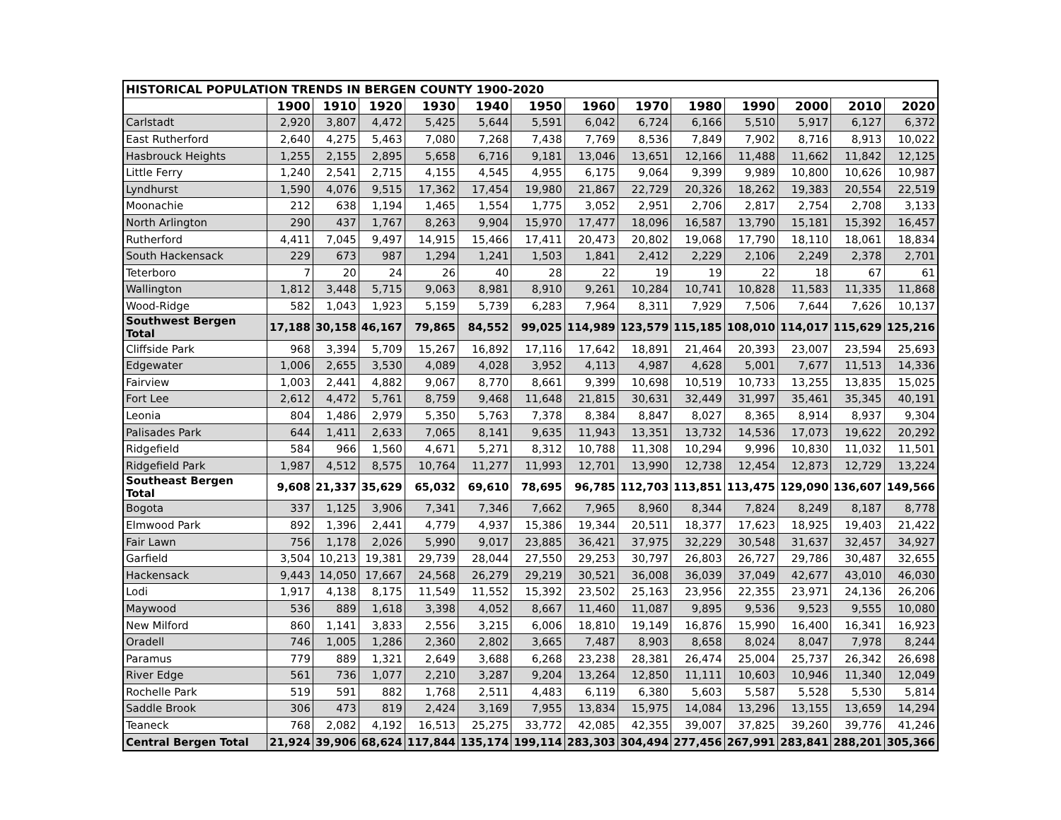| HISTORICAL POPULATION TRENDS IN BERGEN COUNTY 1900-2020 | | | | | | | | | | | | | |
| | 1900 | 1910 | 1920 | 1930 | 1940 | 1950 | 1960 | 1970 | 1980 | 1990 | 2000 | 2010 | 2020 |
| Carlstadt | 2,920 | 3,807 | 4,472 | 5,425 | 5,644 | 5,591 | 6,042 | 6,724 | 6,166 | 5,510 | 5,917 | 6,127 | 6,372 |
| East Rutherford | 2,640 | 4,275 | 5,463 | 7,080 | 7,268 | 7,438 | 7,769 | 8,536 | 7,849 | 7,902 | 8,716 | 8,913 | 10,022 |
| Hasbrouck Heights | 1,255 | 2,155 | 2,895 | 5,658 | 6,716 | 9,181 | 13,046 | 13,651 | 12,166 | 11,488 | 11,662 | 11,842 | 12,125 |
| Little Ferry | 1,240 | 2,541 | 2,715 | 4,155 | 4,545 | 4,955 | 6,175 | 9,064 | 9,399 | 9,989 | 10,800 | 10,626 | 10,987 |
| Lyndhurst | 1,590 | 4,076 | 9,515 | 17,362 | 17,454 | 19,980 | 21,867 | 22,729 | 20,326 | 18,262 | 19,383 | 20,554 | 22,519 |
| Moonachie | 212 | 638 | 1,194 | 1,465 | 1,554 | 1,775 | 3,052 | 2,951 | 2,706 | 2,817 | 2,754 | 2,708 | 3,133 |
| North Arlington | 290 | 437 | 1,767 | 8,263 | 9,904 | 15,970 | 17,477 | 18,096 | 16,587 | 13,790 | 15,181 | 15,392 | 16,457 |
| Rutherford | 4,411 | 7,045 | 9,497 | 14,915 | 15,466 | 17,411 | 20,473 | 20,802 | 19,068 | 17,790 | 18,110 | 18,061 | 18,834 |
| South Hackensack | 229 | 673 | 987 | 1,294 | 1,241 | 1,503 | 1,841 | 2,412 | 2,229 | 2,106 | 2,249 | 2,378 | 2,701 |
| Teterboro | 7 | 20 | 24 | 26 | 40 | 28 | 22 | 19 | 19 | 22 | 18 | 67 | 61 |
| Wallington | 1,812 | 3,448 | 5,715 | 9,063 | 8,981 | 8,910 | 9,261 | 10,284 | 10,741 | 10,828 | 11,583 | 11,335 | 11,868 |
| Wood-Ridge | 582 | 1,043 | 1,923 | 5,159 | 5,739 | 6,283 | 7,964 | 8,311 | 7,929 | 7,506 | 7,644 | 7,626 | 10,137 |
| Southwest Bergen Total | 17,188 | 30,158 | 46,167 | 79,865 | 84,552 | 99,025 | 114,989 | 123,579 | 115,185 | 108,010 | 114,017 | 115,629 | 125,216 |
| Cliffside Park | 968 | 3,394 | 5,709 | 15,267 | 16,892 | 17,116 | 17,642 | 18,891 | 21,464 | 20,393 | 23,007 | 23,594 | 25,693 |
| Edgewater | 1,006 | 2,655 | 3,530 | 4,089 | 4,028 | 3,952 | 4,113 | 4,987 | 4,628 | 5,001 | 7,677 | 11,513 | 14,336 |
| Fairview | 1,003 | 2,441 | 4,882 | 9,067 | 8,770 | 8,661 | 9,399 | 10,698 | 10,519 | 10,733 | 13,255 | 13,835 | 15,025 |
| Fort Lee | 2,612 | 4,472 | 5,761 | 8,759 | 9,468 | 11,648 | 21,815 | 30,631 | 32,449 | 31,997 | 35,461 | 35,345 | 40,191 |
| Leonia | 804 | 1,486 | 2,979 | 5,350 | 5,763 | 7,378 | 8,384 | 8,847 | 8,027 | 8,365 | 8,914 | 8,937 | 9,304 |
| Palisades Park | 644 | 1,411 | 2,633 | 7,065 | 8,141 | 9,635 | 11,943 | 13,351 | 13,732 | 14,536 | 17,073 | 19,622 | 20,292 |
| Ridgefield | 584 | 966 | 1,560 | 4,671 | 5,271 | 8,312 | 10,788 | 11,308 | 10,294 | 9,996 | 10,830 | 11,032 | 11,501 |
| Ridgefield Park | 1,987 | 4,512 | 8,575 | 10,764 | 11,277 | 11,993 | 12,701 | 13,990 | 12,738 | 12,454 | 12,873 | 12,729 | 13,224 |
| Southeast Bergen Total | 9,608 | 21,337 | 35,629 | 65,032 | 69,610 | 78,695 | 96,785 | 112,703 | 113,851 | 113,475 | 129,090 | 136,607 | 149,566 |
| Bogota | 337 | 1,125 | 3,906 | 7,341 | 7,346 | 7,662 | 7,965 | 8,960 | 8,344 | 7,824 | 8,249 | 8,187 | 8,778 |
| Elmwood Park | 892 | 1,396 | 2,441 | 4,779 | 4,937 | 15,386 | 19,344 | 20,511 | 18,377 | 17,623 | 18,925 | 19,403 | 21,422 |
| Fair Lawn | 756 | 1,178 | 2,026 | 5,990 | 9,017 | 23,885 | 36,421 | 37,975 | 32,229 | 30,548 | 31,637 | 32,457 | 34,927 |
| Garfield | 3,504 | 10,213 | 19,381 | 29,739 | 28,044 | 27,550 | 29,253 | 30,797 | 26,803 | 26,727 | 29,786 | 30,487 | 32,655 |
| Hackensack | 9,443 | 14,050 | 17,667 | 24,568 | 26,279 | 29,219 | 30,521 | 36,008 | 36,039 | 37,049 | 42,677 | 43,010 | 46,030 |
| Lodi | 1,917 | 4,138 | 8,175 | 11,549 | 11,552 | 15,392 | 23,502 | 25,163 | 23,956 | 22,355 | 23,971 | 24,136 | 26,206 |
| Maywood | 536 | 889 | 1,618 | 3,398 | 4,052 | 8,667 | 11,460 | 11,087 | 9,895 | 9,536 | 9,523 | 9,555 | 10,080 |
| New Milford | 860 | 1,141 | 3,833 | 2,556 | 3,215 | 6,006 | 18,810 | 19,149 | 16,876 | 15,990 | 16,400 | 16,341 | 16,923 |
| Oradell | 746 | 1,005 | 1,286 | 2,360 | 2,802 | 3,665 | 7,487 | 8,903 | 8,658 | 8,024 | 8,047 | 7,978 | 8,244 |
| Paramus | 779 | 889 | 1,321 | 2,649 | 3,688 | 6,268 | 23,238 | 28,381 | 26,474 | 25,004 | 25,737 | 26,342 | 26,698 |
| River Edge | 561 | 736 | 1,077 | 2,210 | 3,287 | 9,204 | 13,264 | 12,850 | 11,111 | 10,603 | 10,946 | 11,340 | 12,049 |
| Rochelle Park | 519 | 591 | 882 | 1,768 | 2,511 | 4,483 | 6,119 | 6,380 | 5,603 | 5,587 | 5,528 | 5,530 | 5,814 |
| Saddle Brook | 306 | 473 | 819 | 2,424 | 3,169 | 7,955 | 13,834 | 15,975 | 14,084 | 13,296 | 13,155 | 13,659 | 14,294 |
| Teaneck | 768 | 2,082 | 4,192 | 16,513 | 25,275 | 33,772 | 42,085 | 42,355 | 39,007 | 37,825 | 39,260 | 39,776 | 41,246 |
| Central Bergen Total | 21,924 | 39,906 | 68,624 | 117,844 | 135,174 | 199,114 | 283,303 | 304,494 | 277,456 | 267,991 | 283,841 | 288,201 | 305,366 |